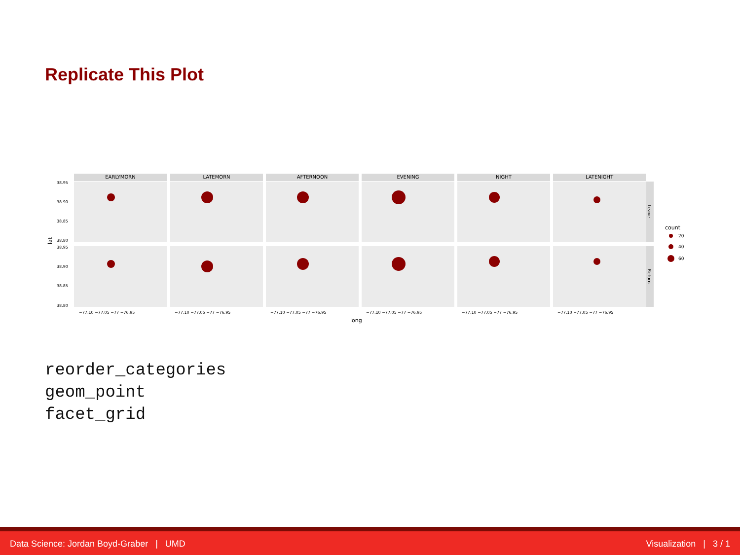Replicate This Plot
EARLYMORN
LATEMORN
AFTERNOON
EVENING
NIGHT
LATENIGHT
Leave
Return
38.95
38.90
38.85
38.80
38.95
38.90
38.85
38.80
−77.10 −77.05 −77 −76.95
−77.10 −77.05 −77 −76.95
−77.10 −77.05 −77 −76.95
−77.10 −77.05 −77 −76.95
−77.10 −77.05 −77 −76.95
−77.10 −77.05 −77 −76.95
long
lat
count
20
40
60
reorder_categories
geom_point
facet_grid
Data Science: Jordan Boyd-Graber | UMD Visualization | 3 / 1